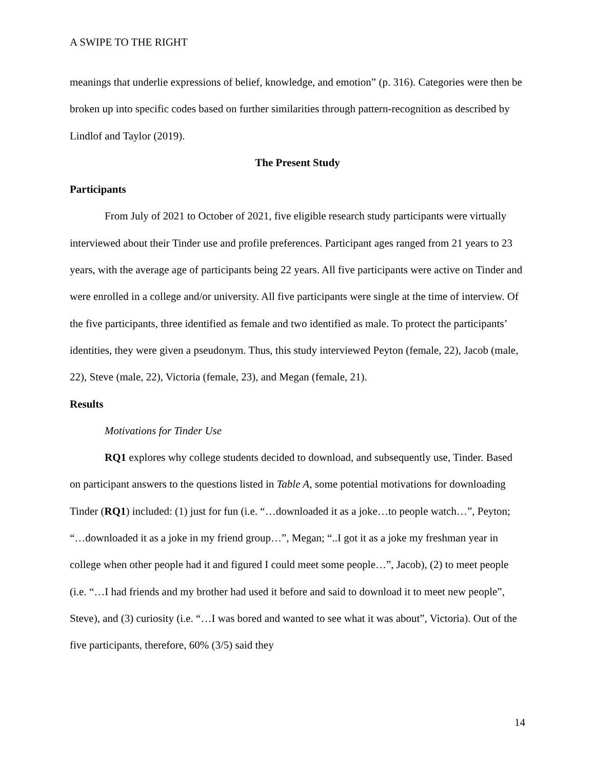A SWIPE TO THE RIGHT
meanings that underlie expressions of belief, knowledge, and emotion” (p. 316). Categories were then be broken up into specific codes based on further similarities through pattern-recognition as described by Lindlof and Taylor (2019).
The Present Study
Participants
From July of 2021 to October of 2021, five eligible research study participants were virtually interviewed about their Tinder use and profile preferences. Participant ages ranged from 21 years to 23 years, with the average age of participants being 22 years. All five participants were active on Tinder and were enrolled in a college and/or university. All five participants were single at the time of interview. Of the five participants, three identified as female and two identified as male. To protect the participants’ identities, they were given a pseudonym. Thus, this study interviewed Peyton (female, 22), Jacob (male, 22), Steve (male, 22), Victoria (female, 23), and Megan (female, 21).
Results
Motivations for Tinder Use
RQ1 explores why college students decided to download, and subsequently use, Tinder. Based on participant answers to the questions listed in Table A, some potential motivations for downloading Tinder (RQ1) included: (1) just for fun (i.e. “…downloaded it as a joke…to people watch…”, Peyton; “…downloaded it as a joke in my friend group…”, Megan; “..I got it as a joke my freshman year in college when other people had it and figured I could meet some people…”, Jacob), (2) to meet people (i.e. “…I had friends and my brother had used it before and said to download it to meet new people”, Steve), and (3) curiosity (i.e. “…I was bored and wanted to see what it was about”, Victoria). Out of the five participants, therefore, 60% (3/5) said they
14